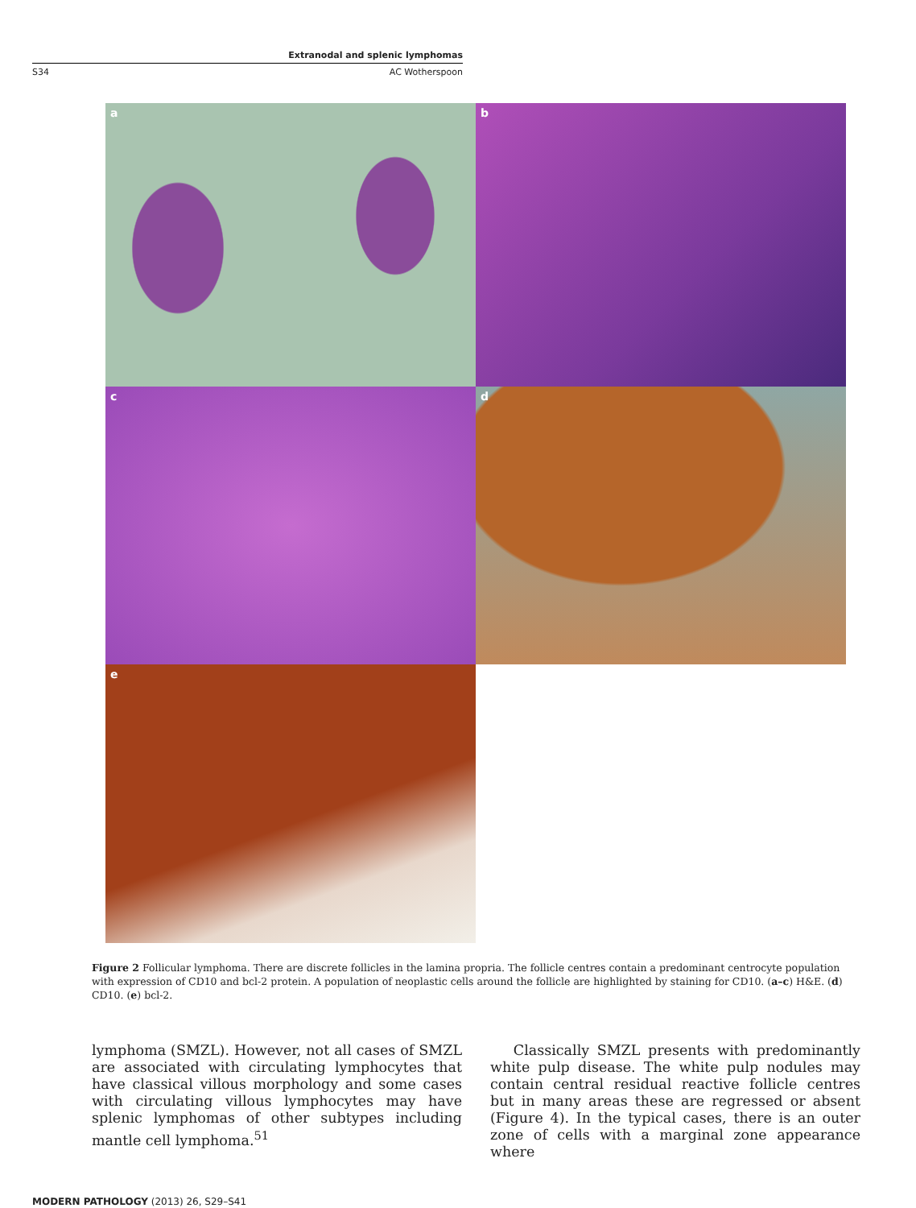Extranodal and splenic lymphomas
S34 AC Wotherspoon
a
b
c
d
e
Figure 2 Follicular lymphoma. There are discrete follicles in the lamina propria. The follicle centres contain a predominant centrocyte population with expression of CD10 and bcl-2 protein. A population of neoplastic cells around the follicle are highlighted by staining for CD10. (a–c) H&E. (d) CD10. (e) bcl-2.
lymphoma (SMZL). However, not all cases of SMZL are associated with circulating lymphocytes that have classical villous morphology and some cases with circulating villous lymphocytes may have splenic lymphomas of other subtypes including mantle cell lymphoma.<sup>51</sup>
Classically SMZL presents with predominantly white pulp disease. The white pulp nodules may contain central residual reactive follicle centres but in many areas these are regressed or absent (Figure 4). In the typical cases, there is an outer zone of cells with a marginal zone appearance where
MODERN PATHOLOGY (2013) 26, S29–S41